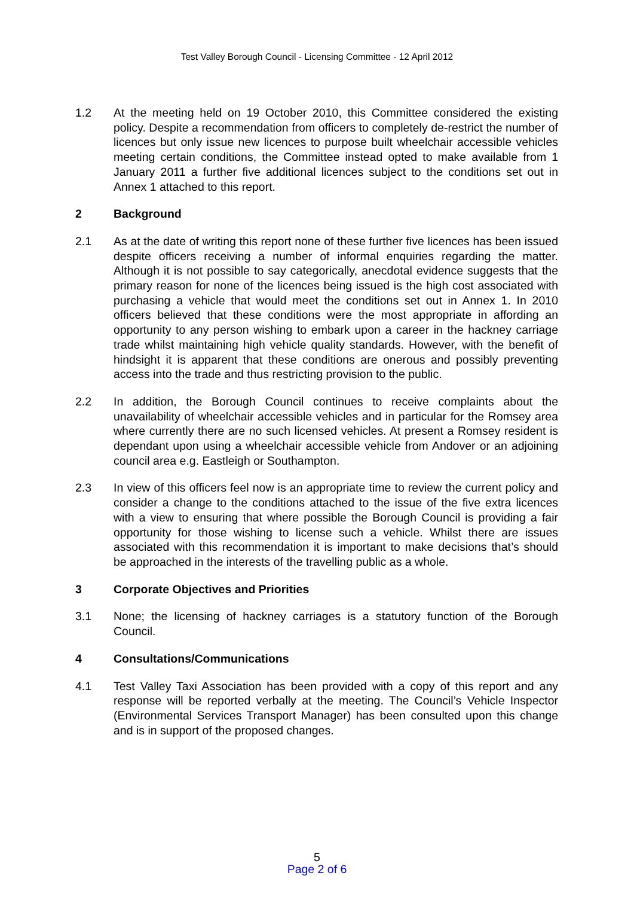Test Valley Borough Council - Licensing Committee - 12 April 2012
1.2 At the meeting held on 19 October 2010, this Committee considered the existing policy. Despite a recommendation from officers to completely de-restrict the number of licences but only issue new licences to purpose built wheelchair accessible vehicles meeting certain conditions, the Committee instead opted to make available from 1 January 2011 a further five additional licences subject to the conditions set out in Annex 1 attached to this report.
2 Background
2.1 As at the date of writing this report none of these further five licences has been issued despite officers receiving a number of informal enquiries regarding the matter. Although it is not possible to say categorically, anecdotal evidence suggests that the primary reason for none of the licences being issued is the high cost associated with purchasing a vehicle that would meet the conditions set out in Annex 1. In 2010 officers believed that these conditions were the most appropriate in affording an opportunity to any person wishing to embark upon a career in the hackney carriage trade whilst maintaining high vehicle quality standards. However, with the benefit of hindsight it is apparent that these conditions are onerous and possibly preventing access into the trade and thus restricting provision to the public.
2.2 In addition, the Borough Council continues to receive complaints about the unavailability of wheelchair accessible vehicles and in particular for the Romsey area where currently there are no such licensed vehicles. At present a Romsey resident is dependant upon using a wheelchair accessible vehicle from Andover or an adjoining council area e.g. Eastleigh or Southampton.
2.3 In view of this officers feel now is an appropriate time to review the current policy and consider a change to the conditions attached to the issue of the five extra licences with a view to ensuring that where possible the Borough Council is providing a fair opportunity for those wishing to license such a vehicle. Whilst there are issues associated with this recommendation it is important to make decisions that’s should be approached in the interests of the travelling public as a whole.
3 Corporate Objectives and Priorities
3.1 None; the licensing of hackney carriages is a statutory function of the Borough Council.
4 Consultations/Communications
4.1 Test Valley Taxi Association has been provided with a copy of this report and any response will be reported verbally at the meeting. The Council’s Vehicle Inspector (Environmental Services Transport Manager) has been consulted upon this change and is in support of the proposed changes.
5
Page 2 of 6